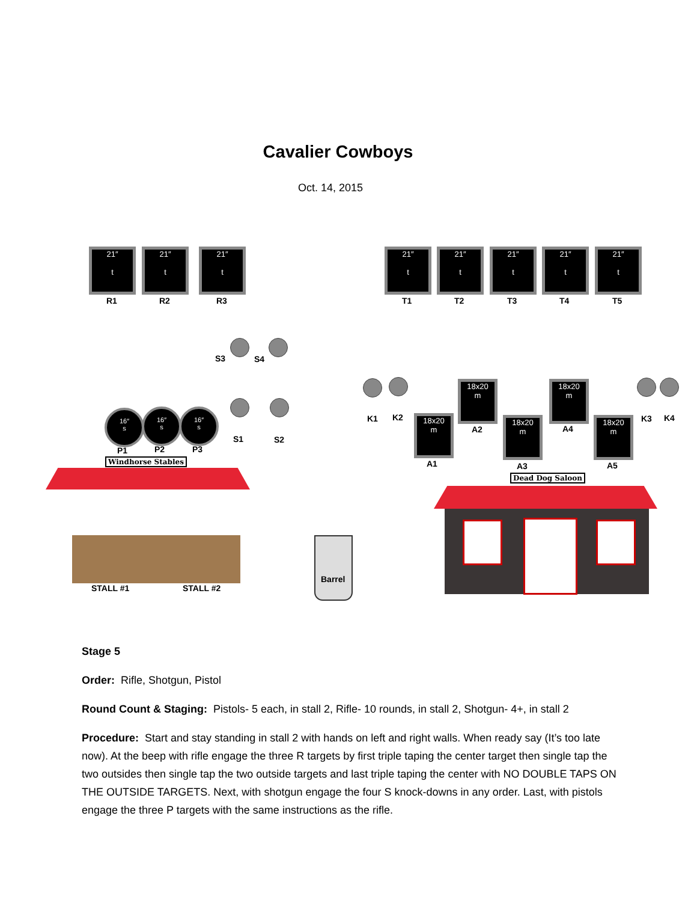Cavalier Cowboys
Oct. 14, 2015
21″
t
R1
21″
t
R2
21″
t
R3
21″
t
T1
21″
t
T2
21″
t
T3
21″
t
T4
21″
t
T5
S3 S4
S1 S2
16″
s
P1
16″
s
P2
16″
s
P3
Windhorse Stables
STALL #1 STALL #2
Barrel
K1 K2
18x20
m
A1
18x20
m
A2
18x20
m
A3
18x20
m
A4
18x20
m
A5
K3 K4
Dead Dog Saloon
Stage 5
Order: Rifle, Shotgun, Pistol
Round Count & Staging: Pistols- 5 each, in stall 2, Rifle- 10 rounds, in stall 2, Shotgun- 4+, in stall 2
Procedure: Start and stay standing in stall 2 with hands on left and right walls. When ready say (It’s too late now). At the beep with rifle engage the three R targets by first triple taping the center target then single tap the two outsides then single tap the two outside targets and last triple taping the center with NO DOUBLE TAPS ON THE OUTSIDE TARGETS. Next, with shotgun engage the four S knock-downs in any order. Last, with pistols engage the three P targets with the same instructions as the rifle.